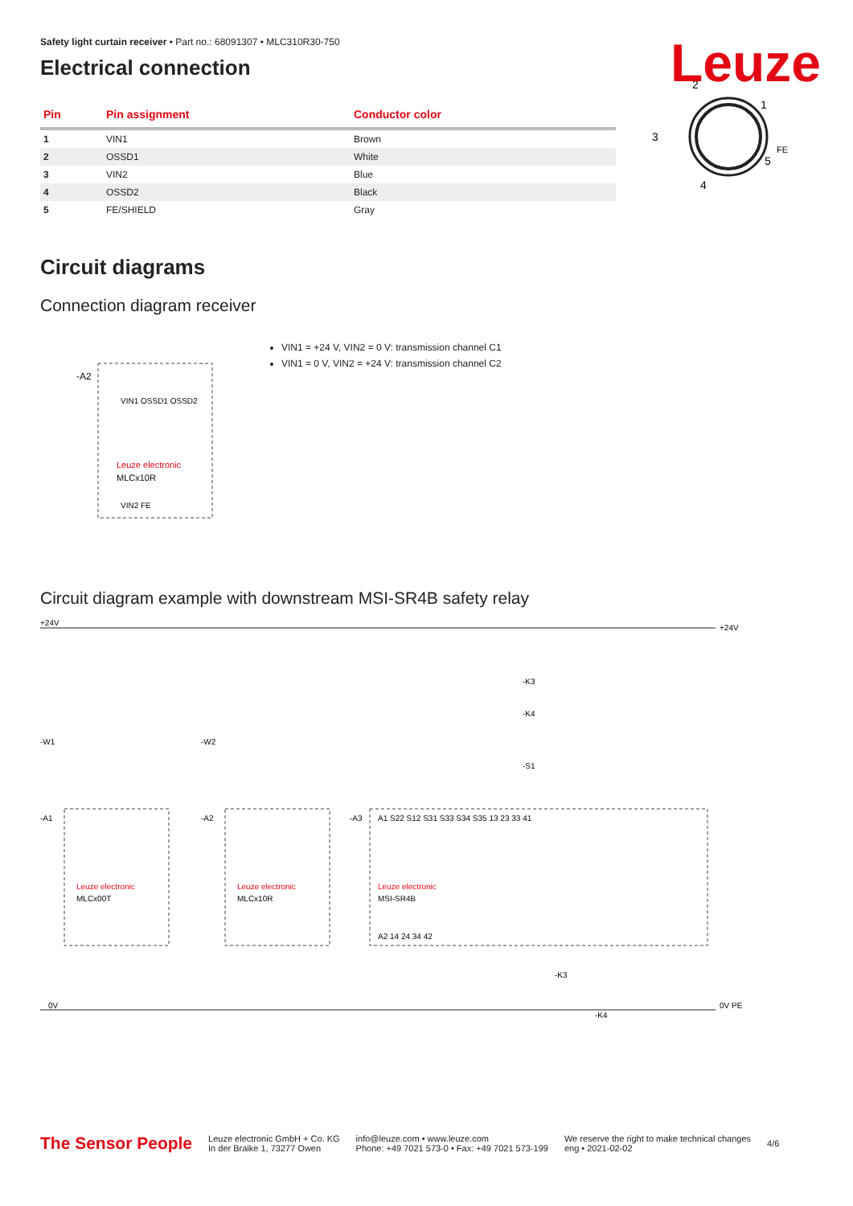Leuze
Safety light curtain receiver • Part no.: 68091307 • MLC310R30-750
Electrical connection
| Pin | Pin assignment | Conductor color |
| --- | --- | --- |
| 1 | VIN1 | Brown |
| 2 | OSSD1 | White |
| 3 | VIN2 | Blue |
| 4 | OSSD2 | Black |
| 5 | FE/SHIELD | Gray |
2
1
3
5
4
FE
Circuit diagrams
Connection diagram receiver
-A2
Leuze electronic
MLCx10R
VIN1 OSSD1 OSSD2
VIN2 FE
VIN1 = +24 V, VIN2 = 0 V: transmission channel C1
VIN1 = 0 V, VIN2 = +24 V: transmission channel C2
Circuit diagram example with downstream MSI-SR4B safety relay
+24V
+24V
0V
0V PE
-A1
Leuze electronic
MLCx00T
-A2
Leuze electronic
MLCx10R
-A3
Leuze electronic
MSI-SR4B
A1 S22 S12 S31 S33 S34 S35 13 23 33 41
A2 14 24 34 42
-K3
-K4
-S1
-K3
-K4
-W1
-W2
The Sensor People Leuze electronic GmbH + Co. KG
In der Braike 1, 73277 Owen info@leuze.com • www.leuze.com
Phone: +49 7021 573-0 • Fax: +49 7021 573-199 We reserve the right to make technical changes
eng • 2021-02-02 4/6